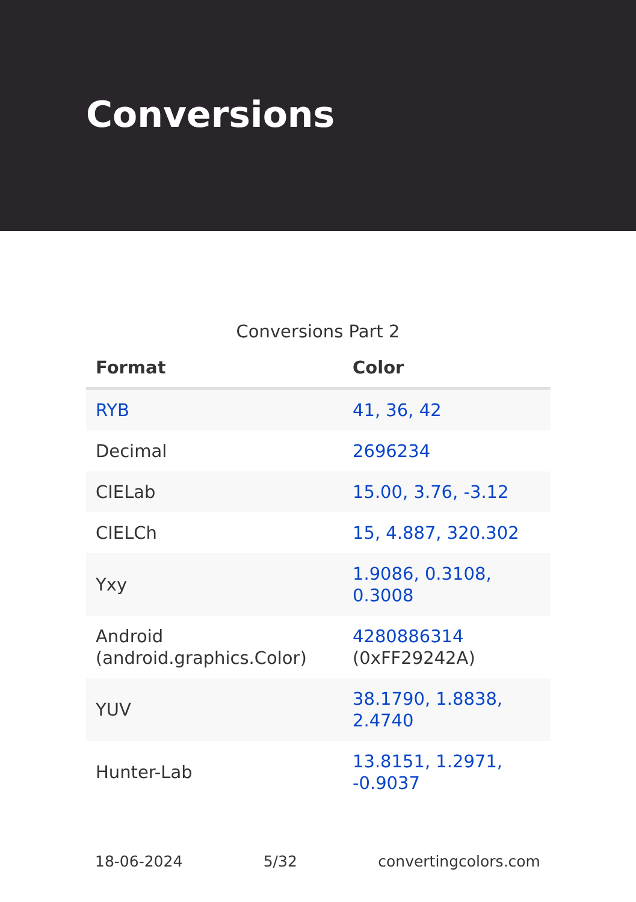Conversions
Conversions Part 2
| Format | Color |
| --- | --- |
| RYB | 41, 36, 42 |
| Decimal | 2696234 |
| CIELab | 15.00, 3.76, -3.12 |
| CIELCh | 15, 4.887, 320.302 |
| Yxy | 1.9086, 0.3108, 0.3008 |
| Android (android.graphics.Color) | 4280886314 (0xFF29242A) |
| YUV | 38.1790, 1.8838, 2.4740 |
| Hunter-Lab | 13.8151, 1.2971, -0.9037 |
18-06-2024 5/32 convertingcolors.com